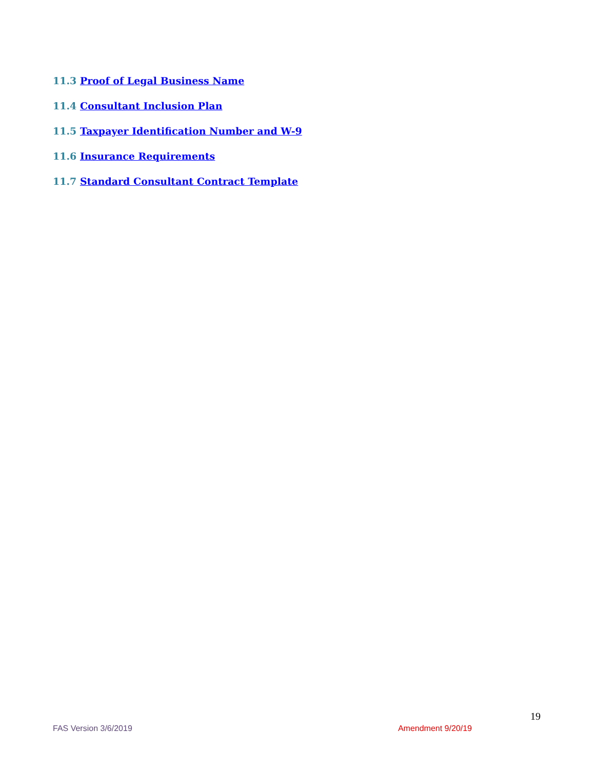11.3 Proof of Legal Business Name
11.4 Consultant Inclusion Plan
11.5 Taxpayer Identification Number and W-9
11.6 Insurance Requirements
11.7 Standard Consultant Contract Template
19
FAS Version 3/6/2019 Amendment 9/20/19